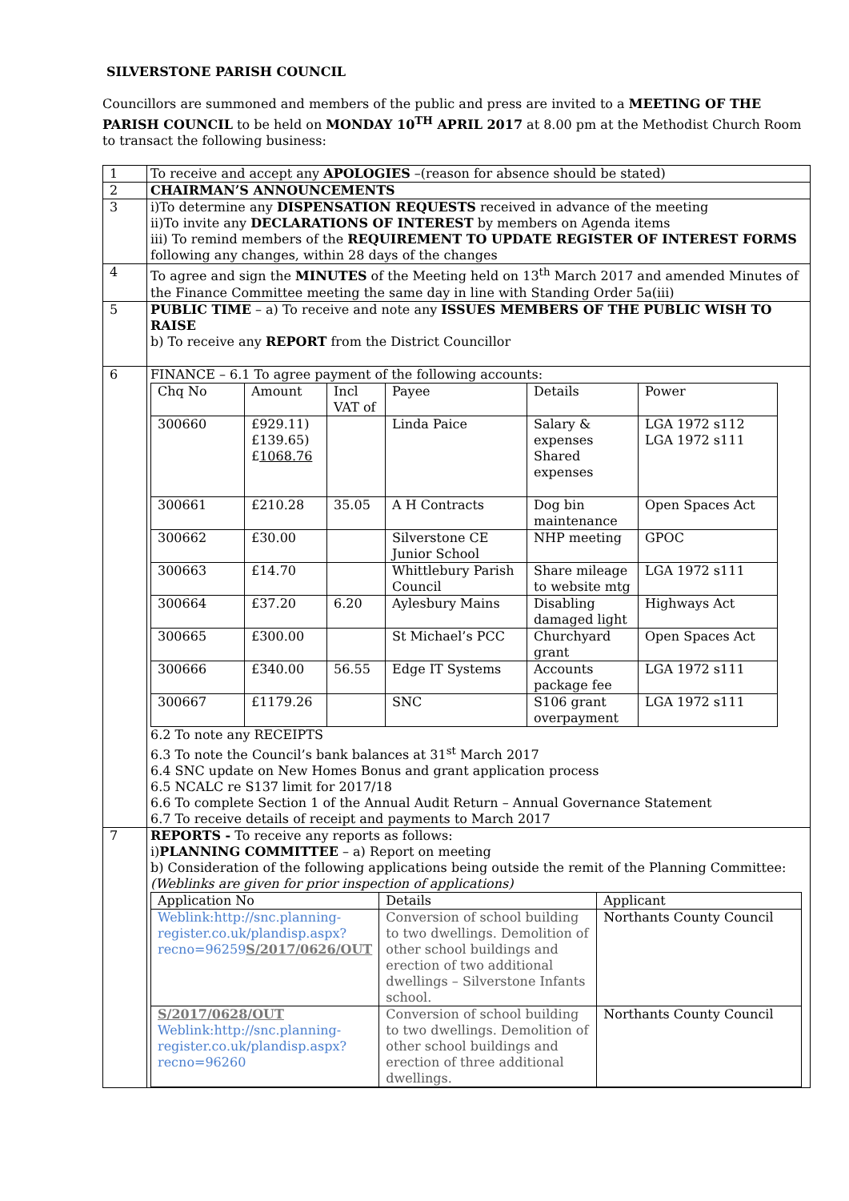SILVERSTONE PARISH COUNCIL
Councillors are summoned and members of the public and press are invited to a MEETING OF THE PARISH COUNCIL to be held on MONDAY 10<sup>TH</sup> APRIL 2017 at 8.00 pm at the Methodist Church Room to transact the following business:
| 1 | To receive and accept any APOLOGIES –(reason for absence should be stated) |
| 2 | CHAIRMAN’S ANNOUNCEMENTS |
| 3 | i)To determine any DISPENSATION REQUESTS received in advance of the meeting ii)To invite any DECLARATIONS OF INTEREST by members on Agenda items iii) To remind members of the REQUIREMENT TO UPDATE REGISTER OF INTEREST FORMS following any changes, within 28 days of the changes |
| 4 | To agree and sign the MINUTES of the Meeting held on 13<sup>th</sup> March 2017 and amended Minutes of the Finance Committee meeting the same day in line with Standing Order 5a(iii) |
| 5 | PUBLIC TIME – a) To receive and note any ISSUES MEMBERS OF THE PUBLIC WISH TO RAISE b) To receive any REPORT from the District Councillor |
| 6 | FINANCE – 6.1 To agree payment of the following accounts: / Chq No / Amount / Incl VAT of / Payee / Details / Power / / 300660 / £929.11) £139.65) £ 1068.76 / / Linda Paice / Salary & expenses Shared expenses / LGA 1972 s112 LGA 1972 s111 / / 300661 / £210.28 / 35.05 / A H Contracts / Dog bin maintenance / Open Spaces Act / / 300662 / £30.00 / / Silverstone CE Junior School / NHP meeting / GPOC / / 300663 / £14.70 / / Whittlebury Parish Council / Share mileage to website mtg / LGA 1972 s111 / / 300664 / £37.20 / 6.20 / Aylesbury Mains / Disabling damaged light / Highways Act / / 300665 / £300.00 / / St Michael’s PCC / Churchyard grant / Open Spaces Act / / 300666 / £340.00 / 56.55 / Edge IT Systems / Accounts package fee / LGA 1972 s111 / / 300667 / £1179.26 / / SNC / S106 grant overpayment / LGA 1972 s111 / 6.2 To note any RECEIPTS 6.3 To note the Council’s bank balances at 31<sup>st</sup> March 2017 6.4 SNC update on New Homes Bonus and grant application process 6.5 NCALC re S137 limit for 2017/18 6.6 To complete Section 1 of the Annual Audit Return – Annual Governance Statement 6.7 To receive details of receipt and payments to March 2017 |
| 7 | REPORTS - To receive any reports as follows: i) PLANNING COMMITTEE – a) Report on meeting b) Consideration of the following applications being outside the remit of the Planning Committee: (Weblinks are given for prior inspection of applications) / Application No / Details / Applicant / / Weblink:http://snc.planning-register.co.uk/plandisp.aspx?recno=96259 S/2017/0626/OUT / Conversion of school building to two dwellings. Demolition of other school buildings and erection of two additional dwellings – Silverstone Infants school. / Northants County Council / / S/2017/0628/OUT Weblink:http://snc.planning-register.co.uk/plandisp.aspx?recno=96260 / Conversion of school building to two dwellings. Demolition of other school buildings and erection of three additional dwellings. / Northants County Council / |